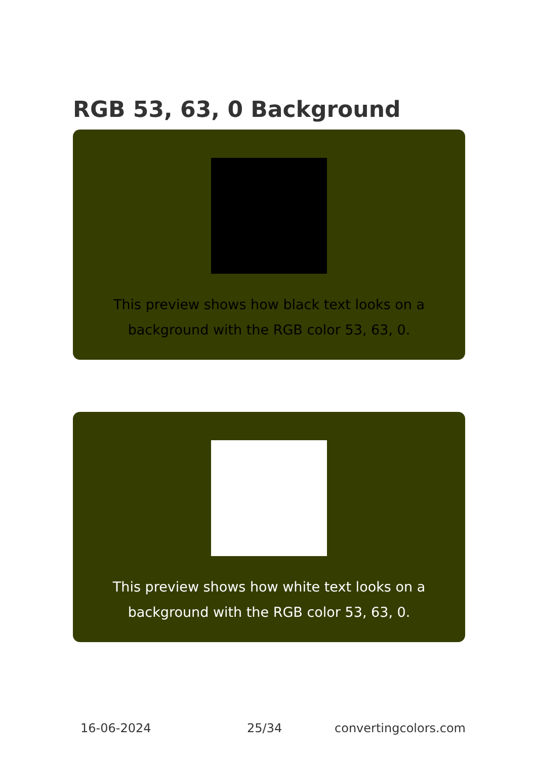RGB 53, 63, 0 Background
This preview shows how black text looks on a background with the RGB color 53, 63, 0.
This preview shows how white text looks on a background with the RGB color 53, 63, 0.
16-06-2024 25/34 convertingcolors.com